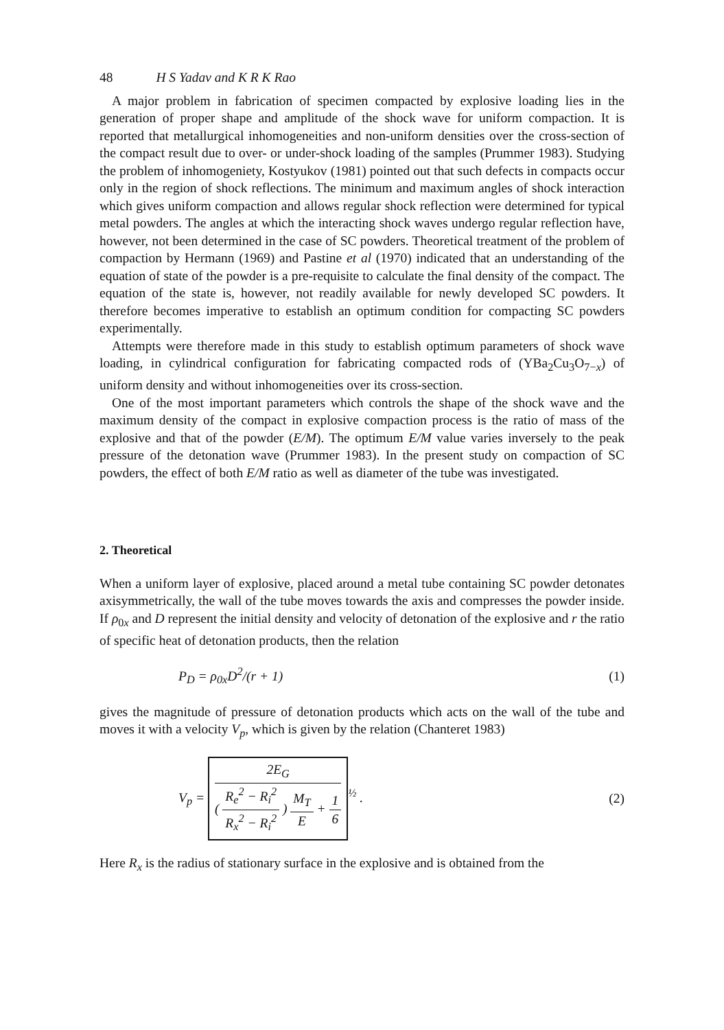48 H S Yadav and K R K Rao
A major problem in fabrication of specimen compacted by explosive loading lies in the generation of proper shape and amplitude of the shock wave for uniform compaction. It is reported that metallurgical inhomogeneities and non-uniform densities over the cross-section of the compact result due to over- or under-shock loading of the samples (Prummer 1983). Studying the problem of inhomogeniety, Kostyukov (1981) pointed out that such defects in compacts occur only in the region of shock reflections. The minimum and maximum angles of shock interaction which gives uniform compaction and allows regular shock reflection were determined for typical metal powders. The angles at which the interacting shock waves undergo regular reflection have, however, not been determined in the case of SC powders. Theoretical treatment of the problem of compaction by Hermann (1969) and Pastine et al (1970) indicated that an understanding of the equation of state of the powder is a pre-requisite to calculate the final density of the compact. The equation of the state is, however, not readily available for newly developed SC powders. It therefore becomes imperative to establish an optimum condition for compacting SC powders experimentally.
Attempts were therefore made in this study to establish optimum parameters of shock wave loading, in cylindrical configuration for fabricating compacted rods of (YBa<sub>2</sub>Cu<sub>3</sub>O<sub>7−x</sub>) of uniform density and without inhomogeneities over its cross-section.
One of the most important parameters which controls the shape of the shock wave and the maximum density of the compact in explosive compaction process is the ratio of mass of the explosive and that of the powder (E/M). The optimum E/M value varies inversely to the peak pressure of the detonation wave (Prummer 1983). In the present study on compaction of SC powders, the effect of both E/M ratio as well as diameter of the tube was investigated.
2. Theoretical
When a uniform layer of explosive, placed around a metal tube containing SC powder detonates axisymmetrically, the wall of the tube moves towards the axis and compresses the powder inside. If ρ<sub>0x</sub> and D represent the initial density and velocity of detonation of the explosive and r the ratio of specific heat of detonation products, then the relation
P<sub>D</sub> = ρ<sub>0x</sub>D<sup>2</sup>/(r + 1) (1)
gives the magnitude of pressure of detonation products which acts on the wall of the tube and moves it with a velocity V<sub>p</sub>, which is given by the relation (Chanteret 1983)
V<sub>p</sub> = 2E<sub>G</sub> ( R<sub>e</sub><sup>2</sup> − R<sub>i</sub><sup>2</sup> R<sub>x</sub><sup>2</sup> − R<sub>i</sub><sup>2</sup> ) M<sub>T</sub> E + 1 6<sup>½</sup> . (2)
Here R<sub>x</sub> is the radius of stationary surface in the explosive and is obtained from the